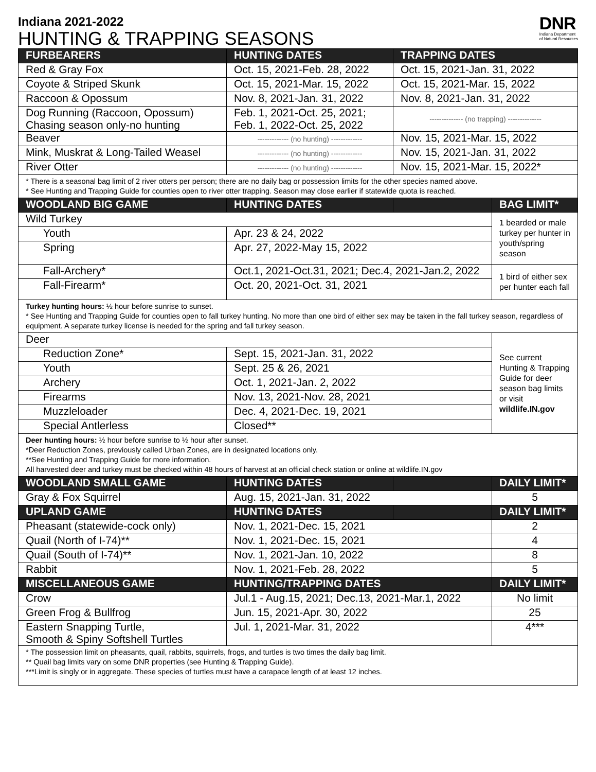Indiana 2021-2022
HUNTING & TRAPPING SEASONS
DNR
Indiana Department
of Natural Resources
| FURBEARERS | HUNTING DATES | TRAPPING DATES | |
| --- | --- | --- | --- |
| Red & Gray Fox | Oct. 15, 2021-Feb. 28, 2022 | Oct. 15, 2021-Jan. 31, 2022 | |
| Coyote & Striped Skunk | Oct. 15, 2021-Mar. 15, 2022 | Oct. 15, 2021-Mar. 15, 2022 | |
| Raccoon & Opossum | Nov. 8, 2021-Jan. 31, 2022 | Nov. 8, 2021-Jan. 31, 2022 | |
| Dog Running (Raccoon, Opossum) Chasing season only-no hunting | Feb. 1, 2021-Oct. 25, 2021; Feb. 1, 2022-Oct. 25, 2022 | -------------- (no trapping) -------------- | |
| Beaver | ------------- (no hunting) ------------- | Nov. 15, 2021-Mar. 15, 2022 | |
| Mink, Muskrat & Long-Tailed Weasel | ------------- (no hunting) ------------- | Nov. 15, 2021-Jan. 31, 2022 | |
| River Otter | ------------- (no hunting) ------------- | Nov. 15, 2021-Mar. 15, 2022* | |
| * There is a seasonal bag limit of 2 river otters per person; there are no daily bag or possession limits for the other species named above. * See Hunting and Trapping Guide for counties open to river otter trapping. Season may close earlier if statewide quota is reached. | | | |
| WOODLAND BIG GAME | HUNTING DATES | | BAG LIMIT* |
| Wild Turkey | | | 1 bearded or male turkey per hunter in youth/spring season |
| Youth | Apr. 23 & 24, 2022 | | |
| Spring | Apr. 27, 2022-May 15, 2022 | | |
| Fall-Archery* | Oct.1, 2021-Oct.31, 2021; Dec.4, 2021-Jan.2, 2022 | | 1 bird of either sex per hunter each fall |
| Fall-Firearm* | Oct. 20, 2021-Oct. 31, 2021 | | |
| Turkey hunting hours: ½ hour before sunrise to sunset. * See Hunting and Trapping Guide for counties open to fall turkey hunting. No more than one bird of either sex may be taken in the fall turkey season, regardless of equipment. A separate turkey license is needed for the spring and fall turkey season. | | | |
| Deer | | | See current Hunting & Trapping Guide for deer season bag limits or visit wildlife.IN.gov |
| Reduction Zone* | Sept. 15, 2021-Jan. 31, 2022 | | |
| Youth | Sept. 25 & 26, 2021 | | |
| Archery | Oct. 1, 2021-Jan. 2, 2022 | | |
| Firearms | Nov. 13, 2021-Nov. 28, 2021 | | |
| Muzzleloader | Dec. 4, 2021-Dec. 19, 2021 | | |
| Special Antlerless | Closed** | | |
| Deer hunting hours: ½ hour before sunrise to ½ hour after sunset. *Deer Reduction Zones, previously called Urban Zones, are in designated locations only. **See Hunting and Trapping Guide for more information. All harvested deer and turkey must be checked within 48 hours of harvest at an official check station or online at wildlife.IN.gov | | | |
| WOODLAND SMALL GAME | HUNTING DATES | | DAILY LIMIT* |
| Gray & Fox Squirrel | Aug. 15, 2021-Jan. 31, 2022 | | 5 |
| UPLAND GAME | HUNTING DATES | | DAILY LIMIT* |
| Pheasant (statewide-cock only) | Nov. 1, 2021-Dec. 15, 2021 | | 2 |
| Quail (North of I-74)** | Nov. 1, 2021-Dec. 15, 2021 | | 4 |
| Quail (South of I-74)** | Nov. 1, 2021-Jan. 10, 2022 | | 8 |
| Rabbit | Nov. 1, 2021-Feb. 28, 2022 | | 5 |
| MISCELLANEOUS GAME | HUNTING/TRAPPING DATES | | DAILY LIMIT* |
| Crow | Jul.1 - Aug.15, 2021; Dec.13, 2021-Mar.1, 2022 | | No limit |
| Green Frog & Bullfrog | Jun. 15, 2021-Apr. 30, 2022 | | 25 |
| Eastern Snapping Turtle, Smooth & Spiny Softshell Turtles | Jul. 1, 2021-Mar. 31, 2022 | | 4*** |
| * The possession limit on pheasants, quail, rabbits, squirrels, frogs, and turtles is two times the daily bag limit. ** Quail bag limits vary on some DNR properties (see Hunting & Trapping Guide). ***Limit is singly or in aggregate. These species of turtles must have a carapace length of at least 12 inches. | | | |